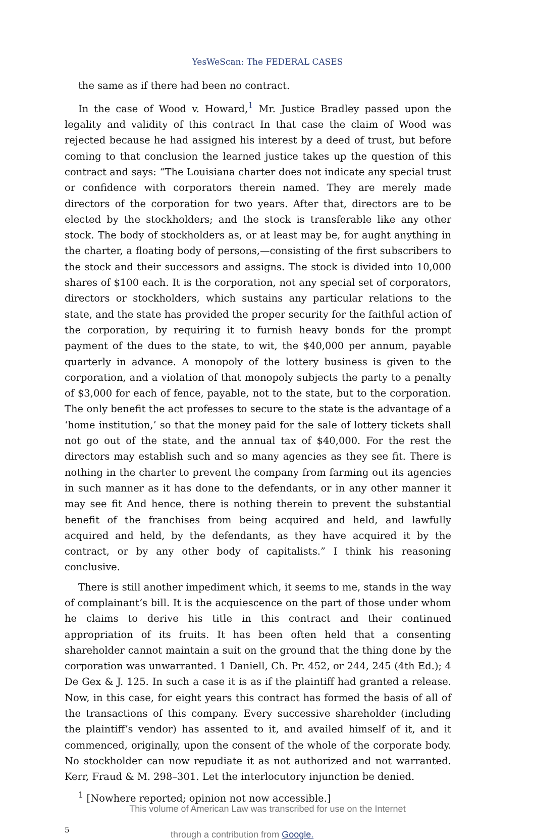YesWeScan: The FEDERAL CASES
the same as if there had been no contract.
In the case of Wood v. Howard,<sup>1</sup> Mr. Justice Bradley passed upon the legality and validity of this contract In that case the claim of Wood was rejected because he had assigned his interest by a deed of trust, but before coming to that conclusion the learned justice takes up the question of this contract and says: “The Louisiana charter does not indicate any special trust or confidence with corporators therein named. They are merely made directors of the corporation for two years. After that, directors are to be elected by the stockholders; and the stock is transferable like any other stock. The body of stockholders as, or at least may be, for aught anything in the charter, a floating body of persons,—consisting of the first subscribers to the stock and their successors and assigns. The stock is divided into 10,000 shares of $100 each. It is the corporation, not any special set of corporators, directors or stockholders, which sustains any particular relations to the state, and the state has provided the proper security for the faithful action of the corporation, by requiring it to furnish heavy bonds for the prompt payment of the dues to the state, to wit, the $40,000 per annum, payable quarterly in advance. A monopoly of the lottery business is given to the corporation, and a violation of that monopoly subjects the party to a penalty of $3,000 for each of fence, payable, not to the state, but to the corporation. The only benefit the act professes to secure to the state is the advantage of a ‘home institution,’ so that the money paid for the sale of lottery tickets shall not go out of the state, and the annual tax of $40,000. For the rest the directors may establish such and so many agencies as they see fit. There is nothing in the charter to prevent the company from farming out its agencies in such manner as it has done to the defendants, or in any other manner it may see fit And hence, there is nothing therein to prevent the substantial benefit of the franchises from being acquired and held, and lawfully acquired and held, by the defendants, as they have acquired it by the contract, or by any other body of capitalists.” I think his reasoning conclusive.
There is still another impediment which, it seems to me, stands in the way of complainant‘s bill. It is the acquiescence on the part of those under whom he claims to derive his title in this contract and their continued appropriation of its fruits. It has been often held that a consenting shareholder cannot maintain a suit on the ground that the thing done by the corporation was unwarranted. 1 Daniell, Ch. Pr. 452, or 244, 245 (4th Ed.); 4 De Gex & J. 125. In such a case it is as if the plaintiff had granted a release. Now, in this case, for eight years this contract has formed the basis of all of the transactions of this company. Every successive shareholder (including the plaintiff‘s vendor) has assented to it, and availed himself of it, and it commenced, originally, upon the consent of the whole of the corporate body. No stockholder can now repudiate it as not authorized and not warranted. Kerr, Fraud & M. 298–301. Let the interlocutory injunction be denied.
<sup>1</sup> [Nowhere reported; opinion not now accessible.]
This volume of American Law was transcribed for use on the Internet
5
through a contribution from Google.